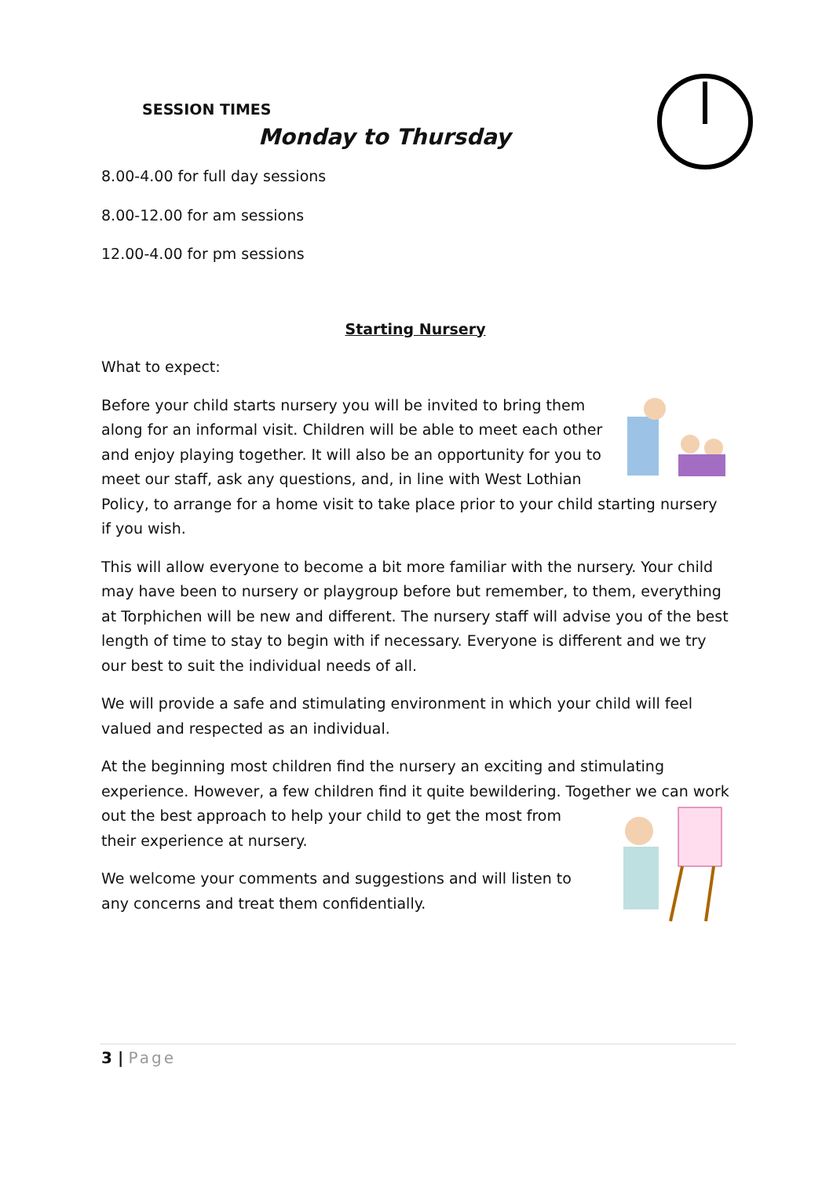SESSION TIMES
Monday to Thursday
8.00-4.00 for full day sessions
8.00-12.00 for am sessions
12.00-4.00 for pm sessions
Starting Nursery
What to expect:
Before your child starts nursery you will be invited to bring them along for an informal visit. Children will be able to meet each other and enjoy playing together. It will also be an opportunity for you to meet our staff, ask any questions, and, in line with West Lothian Policy, to arrange for a home visit to take place prior to your child starting nursery if you wish.
This will allow everyone to become a bit more familiar with the nursery. Your child may have been to nursery or playgroup before but remember, to them, everything at Torphichen will be new and different. The nursery staff will advise you of the best length of time to stay to begin with if necessary. Everyone is different and we try our best to suit the individual needs of all.
We will provide a safe and stimulating environment in which your child will feel valued and respected as an individual.
At the beginning most children find the nursery an exciting and stimulating experience. However, a few children find it quite bewildering. Together we can work out the best approach to help your child to get the most from their experience at nursery.
We welcome your comments and suggestions and will listen to any concerns and treat them confidentially.
3 | Page